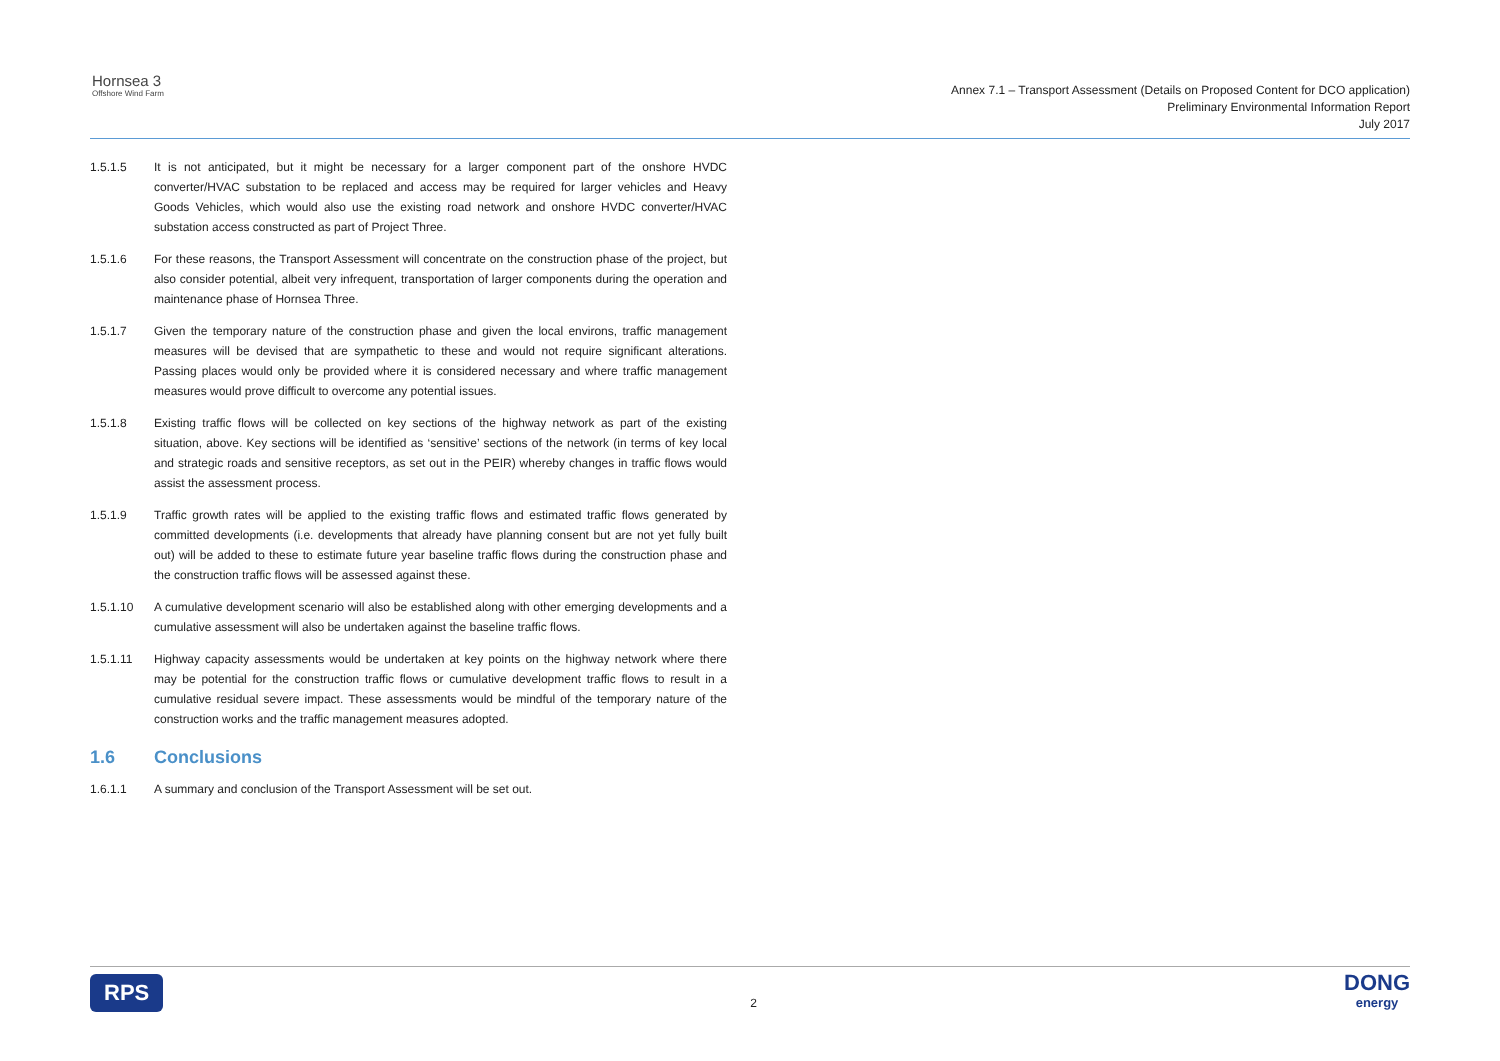Hornsea 3
Offshore Wind Farm
Annex 7.1 – Transport Assessment (Details on Proposed Content for DCO application)
Preliminary Environmental Information Report
July 2017
1.5.1.5 It is not anticipated, but it might be necessary for a larger component part of the onshore HVDC converter/HVAC substation to be replaced and access may be required for larger vehicles and Heavy Goods Vehicles, which would also use the existing road network and onshore HVDC converter/HVAC substation access constructed as part of Project Three.
1.5.1.6 For these reasons, the Transport Assessment will concentrate on the construction phase of the project, but also consider potential, albeit very infrequent, transportation of larger components during the operation and maintenance phase of Hornsea Three.
1.5.1.7 Given the temporary nature of the construction phase and given the local environs, traffic management measures will be devised that are sympathetic to these and would not require significant alterations. Passing places would only be provided where it is considered necessary and where traffic management measures would prove difficult to overcome any potential issues.
1.5.1.8 Existing traffic flows will be collected on key sections of the highway network as part of the existing situation, above. Key sections will be identified as ‘sensitive’ sections of the network (in terms of key local and strategic roads and sensitive receptors, as set out in the PEIR) whereby changes in traffic flows would assist the assessment process.
1.5.1.9 Traffic growth rates will be applied to the existing traffic flows and estimated traffic flows generated by committed developments (i.e. developments that already have planning consent but are not yet fully built out) will be added to these to estimate future year baseline traffic flows during the construction phase and the construction traffic flows will be assessed against these.
1.5.1.10 A cumulative development scenario will also be established along with other emerging developments and a cumulative assessment will also be undertaken against the baseline traffic flows.
1.5.1.11 Highway capacity assessments would be undertaken at key points on the highway network where there may be potential for the construction traffic flows or cumulative development traffic flows to result in a cumulative residual severe impact. These assessments would be mindful of the temporary nature of the construction works and the traffic management measures adopted.
1.6 Conclusions
1.6.1.1 A summary and conclusion of the Transport Assessment will be set out.
RPS
2
DONG
energy